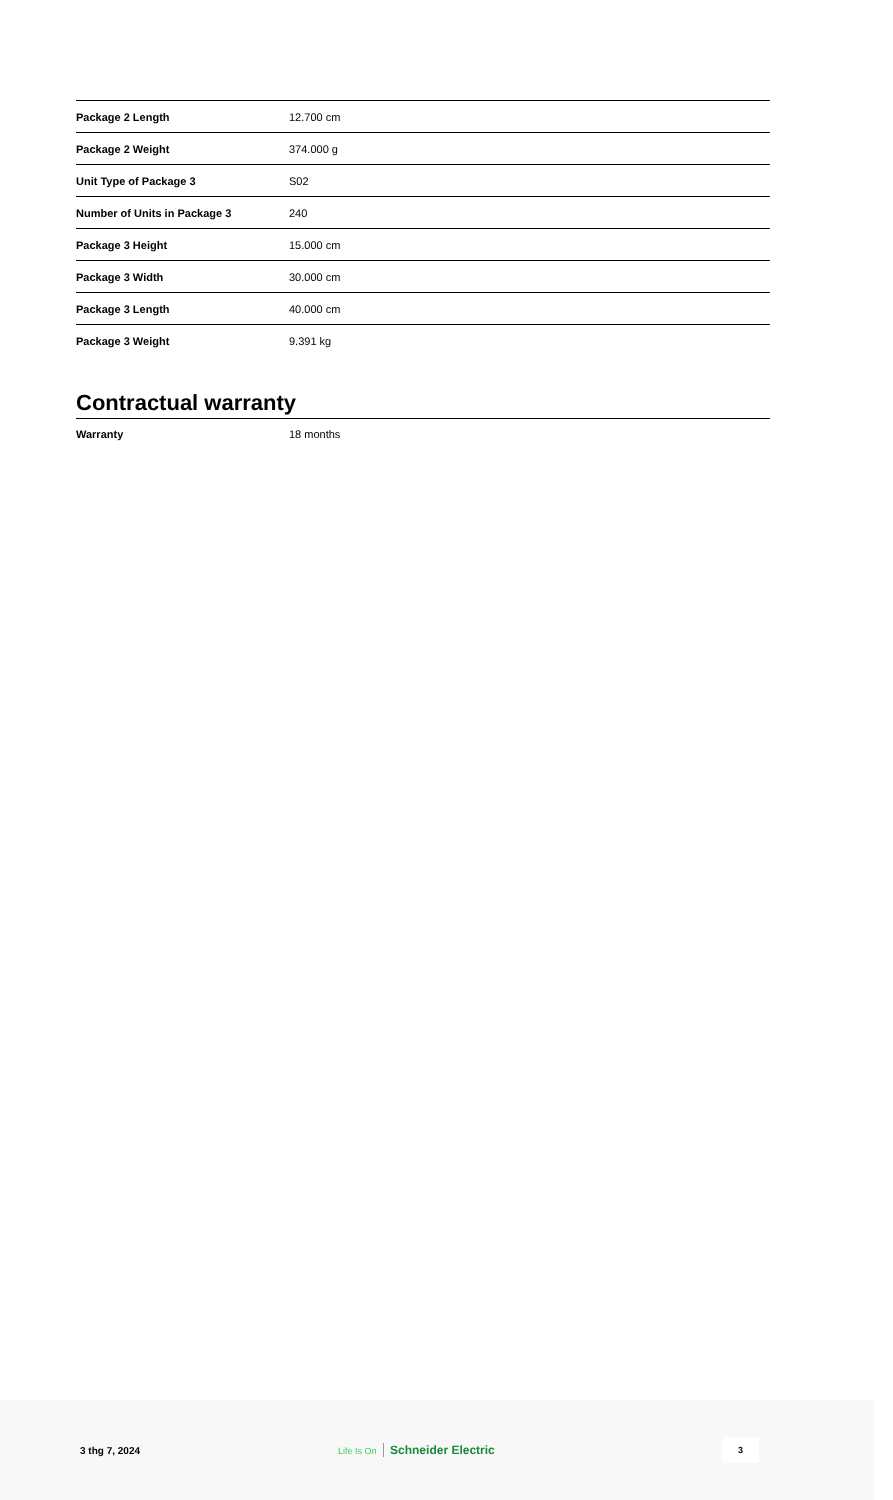| Package 2 Length | 12.700 cm |
| Package 2 Weight | 374.000 g |
| Unit Type of Package 3 | S02 |
| Number of Units in Package 3 | 240 |
| Package 3 Height | 15.000 cm |
| Package 3 Width | 30.000 cm |
| Package 3 Length | 40.000 cm |
| Package 3 Weight | 9.391 kg |
Contractual warranty
| Warranty | 18 months |
3 thg 7, 2024 Life Is On Schneider Electric
3